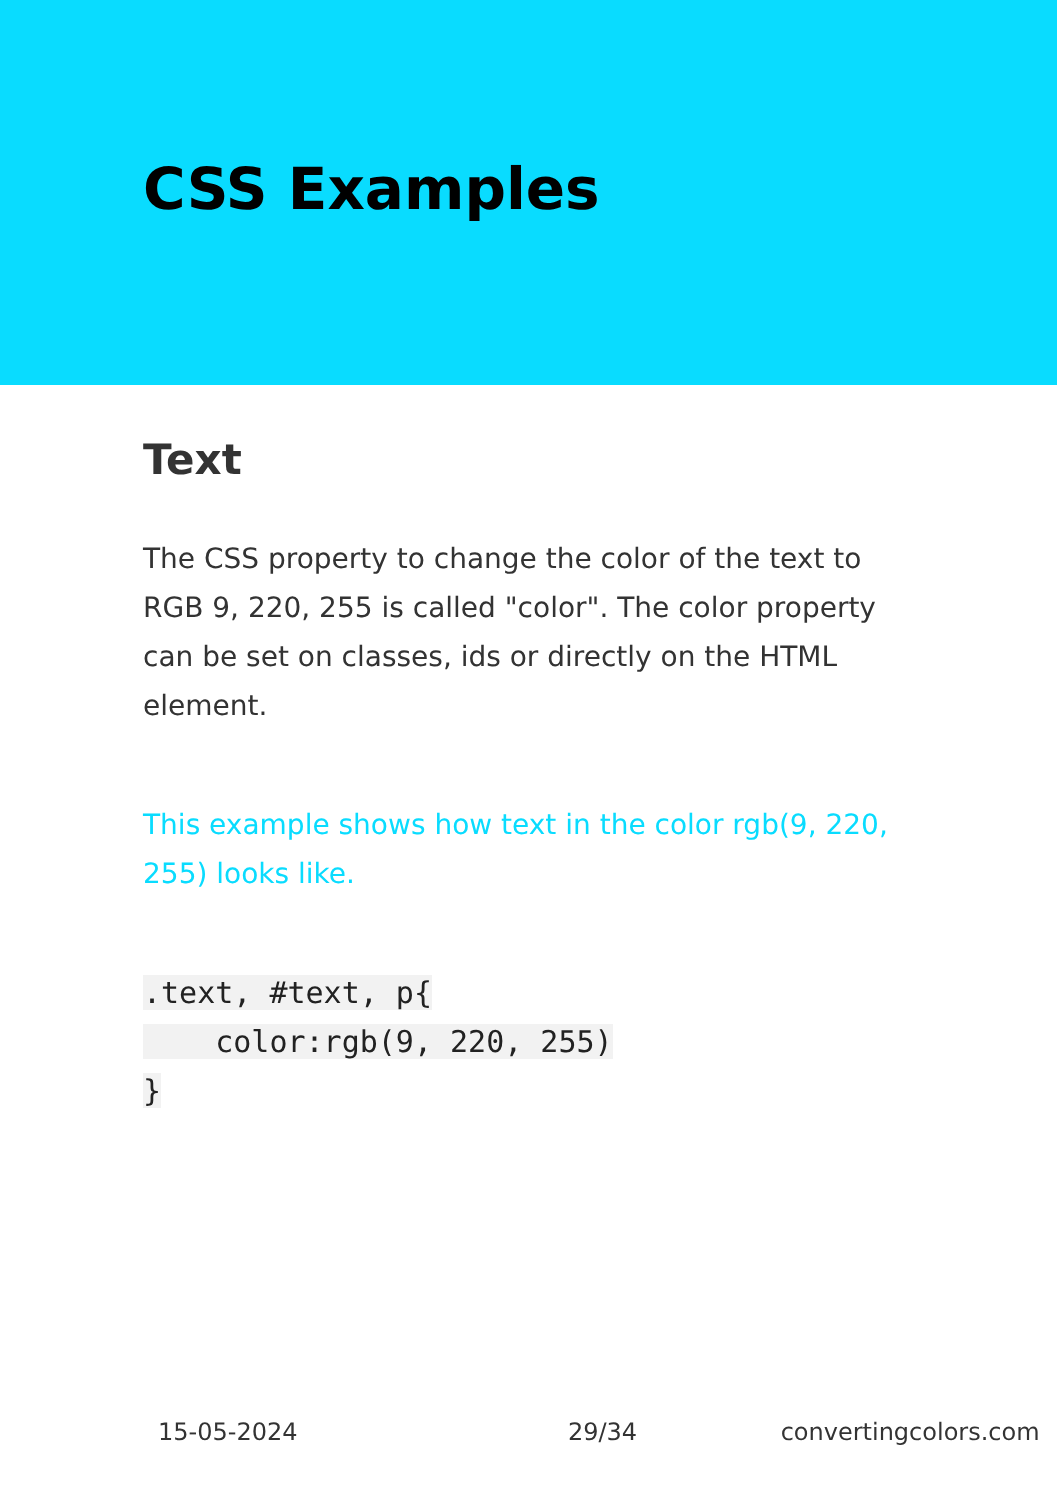CSS Examples
Text
The CSS property to change the color of the text to RGB 9, 220, 255 is called "color". The color property can be set on classes, ids or directly on the HTML element.
This example shows how text in the color rgb(9, 220, 255) looks like.
.text, #text, p{
    color:rgb(9, 220, 255)
}
15-05-2024 29/34 convertingcolors.com